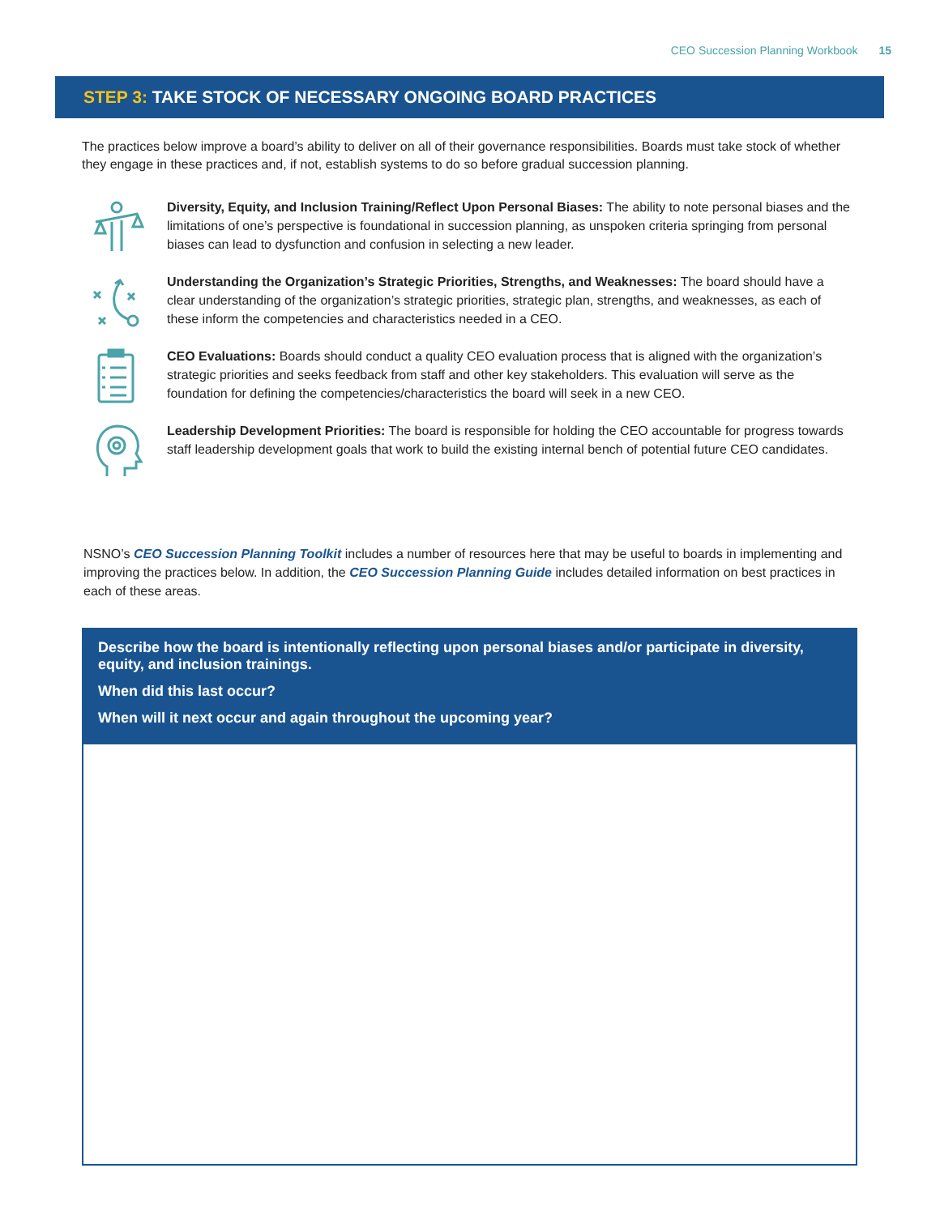CEO Succession Planning Workbook 15
STEP 3: TAKE STOCK OF NECESSARY ONGOING BOARD PRACTICES
The practices below improve a board’s ability to deliver on all of their governance responsibilities. Boards must take stock of whether they engage in these practices and, if not, establish systems to do so before gradual succession planning.
Diversity, Equity, and Inclusion Training/Reflect Upon Personal Biases: The ability to note personal biases and the limitations of one’s perspective is foundational in succession planning, as unspoken criteria springing from personal biases can lead to dysfunction and confusion in selecting a new leader.
Understanding the Organization’s Strategic Priorities, Strengths, and Weaknesses: The board should have a clear understanding of the organization’s strategic priorities, strategic plan, strengths, and weaknesses, as each of these inform the competencies and characteristics needed in a CEO.
CEO Evaluations: Boards should conduct a quality CEO evaluation process that is aligned with the organization’s strategic priorities and seeks feedback from staff and other key stakeholders. This evaluation will serve as the foundation for defining the competencies/characteristics the board will seek in a new CEO.
Leadership Development Priorities: The board is responsible for holding the CEO accountable for progress towards staff leadership development goals that work to build the existing internal bench of potential future CEO candidates.
NSNO’s CEO Succession Planning Toolkit includes a number of resources here that may be useful to boards in implementing and improving the practices below. In addition, the CEO Succession Planning Guide includes detailed information on best practices in each of these areas.
Describe how the board is intentionally reflecting upon personal biases and/or participate in diversity, equity, and inclusion trainings.
When did this last occur?
When will it next occur and again throughout the upcoming year?